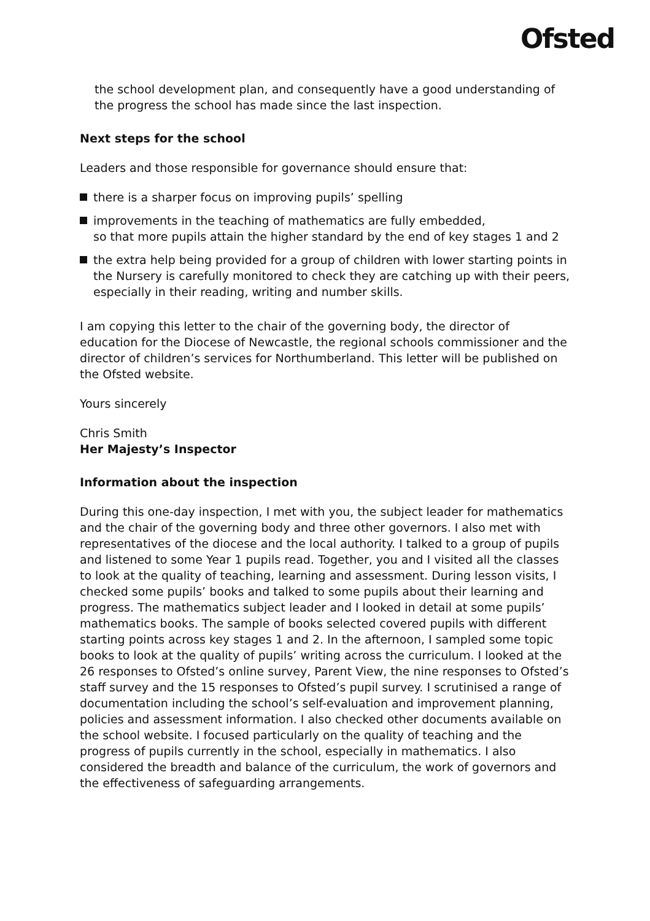Ofsted
the school development plan, and consequently have a good understanding of the progress the school has made since the last inspection.
Next steps for the school
Leaders and those responsible for governance should ensure that:
there is a sharper focus on improving pupils’ spelling
improvements in the teaching of mathematics are fully embedded,
so that more pupils attain the higher standard by the end of key stages 1 and 2
the extra help being provided for a group of children with lower starting points in the Nursery is carefully monitored to check they are catching up with their peers, especially in their reading, writing and number skills.
I am copying this letter to the chair of the governing body, the director of education for the Diocese of Newcastle, the regional schools commissioner and the director of children’s services for Northumberland. This letter will be published on the Ofsted website.
Yours sincerely
Chris Smith
Her Majesty’s Inspector
Information about the inspection
During this one-day inspection, I met with you, the subject leader for mathematics and the chair of the governing body and three other governors. I also met with representatives of the diocese and the local authority. I talked to a group of pupils and listened to some Year 1 pupils read. Together, you and I visited all the classes to look at the quality of teaching, learning and assessment. During lesson visits, I checked some pupils’ books and talked to some pupils about their learning and progress. The mathematics subject leader and I looked in detail at some pupils’ mathematics books. The sample of books selected covered pupils with different starting points across key stages 1 and 2. In the afternoon, I sampled some topic books to look at the quality of pupils’ writing across the curriculum. I looked at the 26 responses to Ofsted’s online survey, Parent View, the nine responses to Ofsted’s staff survey and the 15 responses to Ofsted’s pupil survey. I scrutinised a range of documentation including the school’s self-evaluation and improvement planning, policies and assessment information. I also checked other documents available on the school website. I focused particularly on the quality of teaching and the progress of pupils currently in the school, especially in mathematics. I also considered the breadth and balance of the curriculum, the work of governors and the effectiveness of safeguarding arrangements.